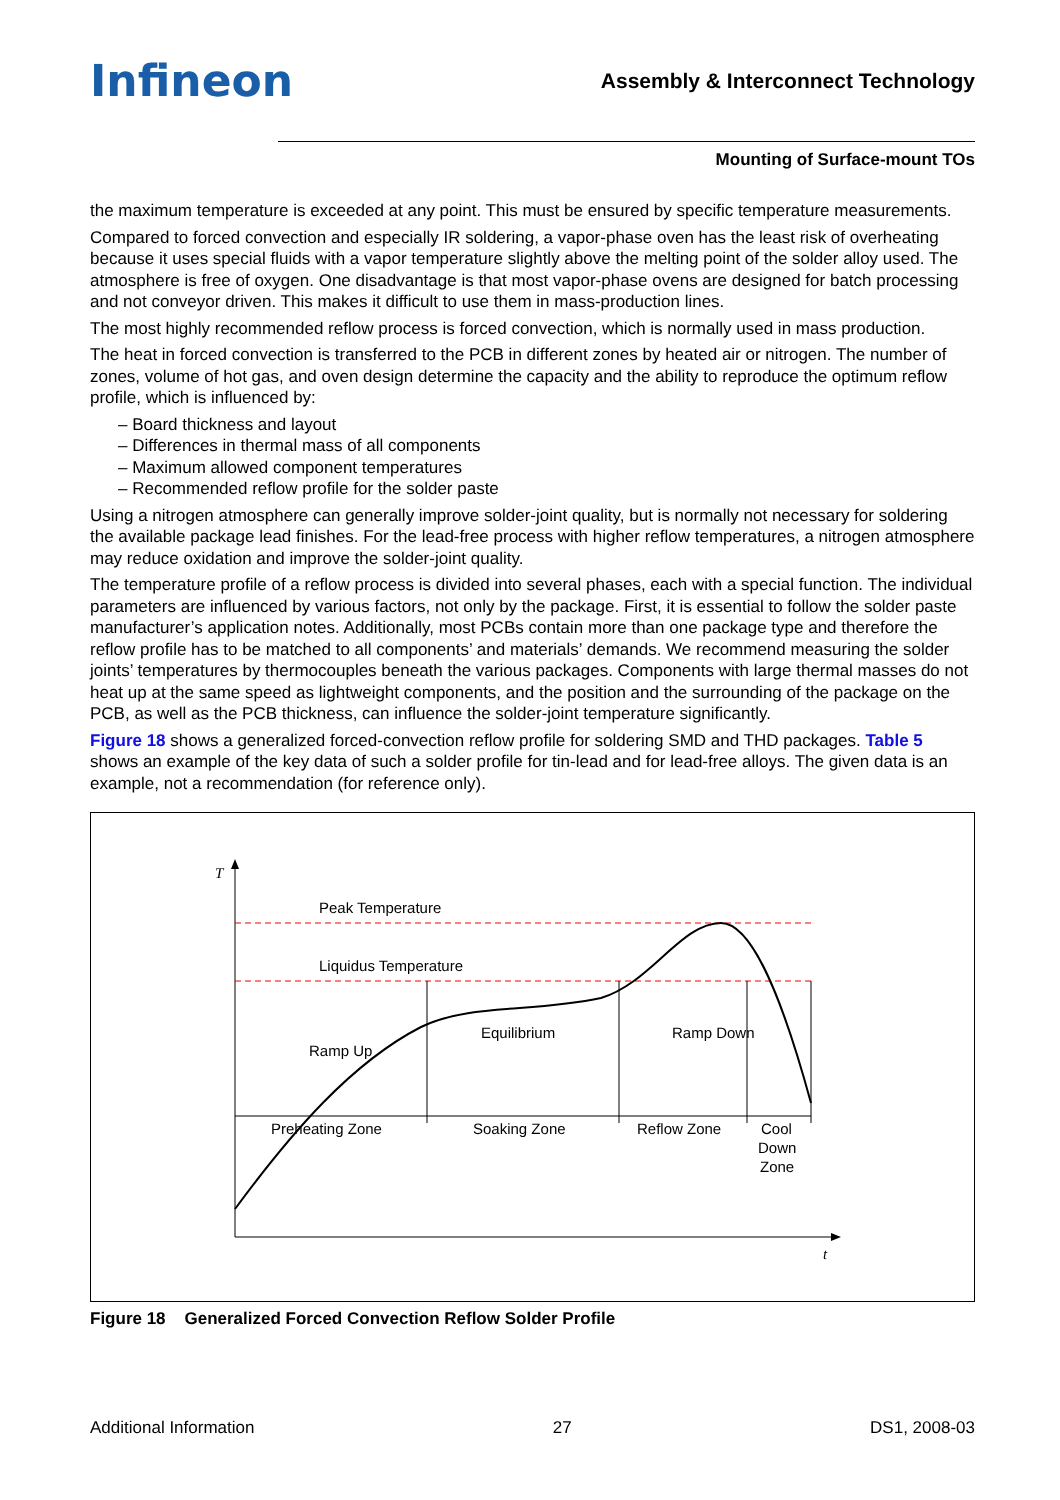Infineon
Assembly & Interconnect Technology
Mounting of Surface-mount TOs
the maximum temperature is exceeded at any point. This must be ensured by specific temperature measurements.
Compared to forced convection and especially IR soldering, a vapor-phase oven has the least risk of overheating because it uses special fluids with a vapor temperature slightly above the melting point of the solder alloy used. The atmosphere is free of oxygen. One disadvantage is that most vapor-phase ovens are designed for batch processing and not conveyor driven. This makes it difficult to use them in mass-production lines.
The most highly recommended reflow process is forced convection, which is normally used in mass production.
The heat in forced convection is transferred to the PCB in different zones by heated air or nitrogen. The number of zones, volume of hot gas, and oven design determine the capacity and the ability to reproduce the optimum reflow profile, which is influenced by:
– Board thickness and layout
– Differences in thermal mass of all components
– Maximum allowed component temperatures
– Recommended reflow profile for the solder paste
Using a nitrogen atmosphere can generally improve solder-joint quality, but is normally not necessary for soldering the available package lead finishes. For the lead-free process with higher reflow temperatures, a nitrogen atmosphere may reduce oxidation and improve the solder-joint quality.
The temperature profile of a reflow process is divided into several phases, each with a special function. The individual parameters are influenced by various factors, not only by the package. First, it is essential to follow the solder paste manufacturer’s application notes. Additionally, most PCBs contain more than one package type and therefore the reflow profile has to be matched to all components’ and materials’ demands. We recommend measuring the solder joints’ temperatures by thermocouples beneath the various packages. Components with large thermal masses do not heat up at the same speed as lightweight components, and the position and the surrounding of the package on the PCB, as well as the PCB thickness, can influence the solder-joint temperature significantly.
Figure 18 shows a generalized forced-convection reflow profile for soldering SMD and THD packages. Table 5 shows an example of the key data of such a solder profile for tin-lead and for lead-free alloys. The given data is an example, not a recommendation (for reference only).
T
t
Peak Temperature
Liquidus Temperature
Ramp Up
Equilibrium
Ramp Down
Preheating Zone
Soaking Zone
Reflow Zone
Cool
Down
Zone
Figure 18 Generalized Forced Convection Reflow Solder Profile
Additional Information 27 DS1, 2008-03